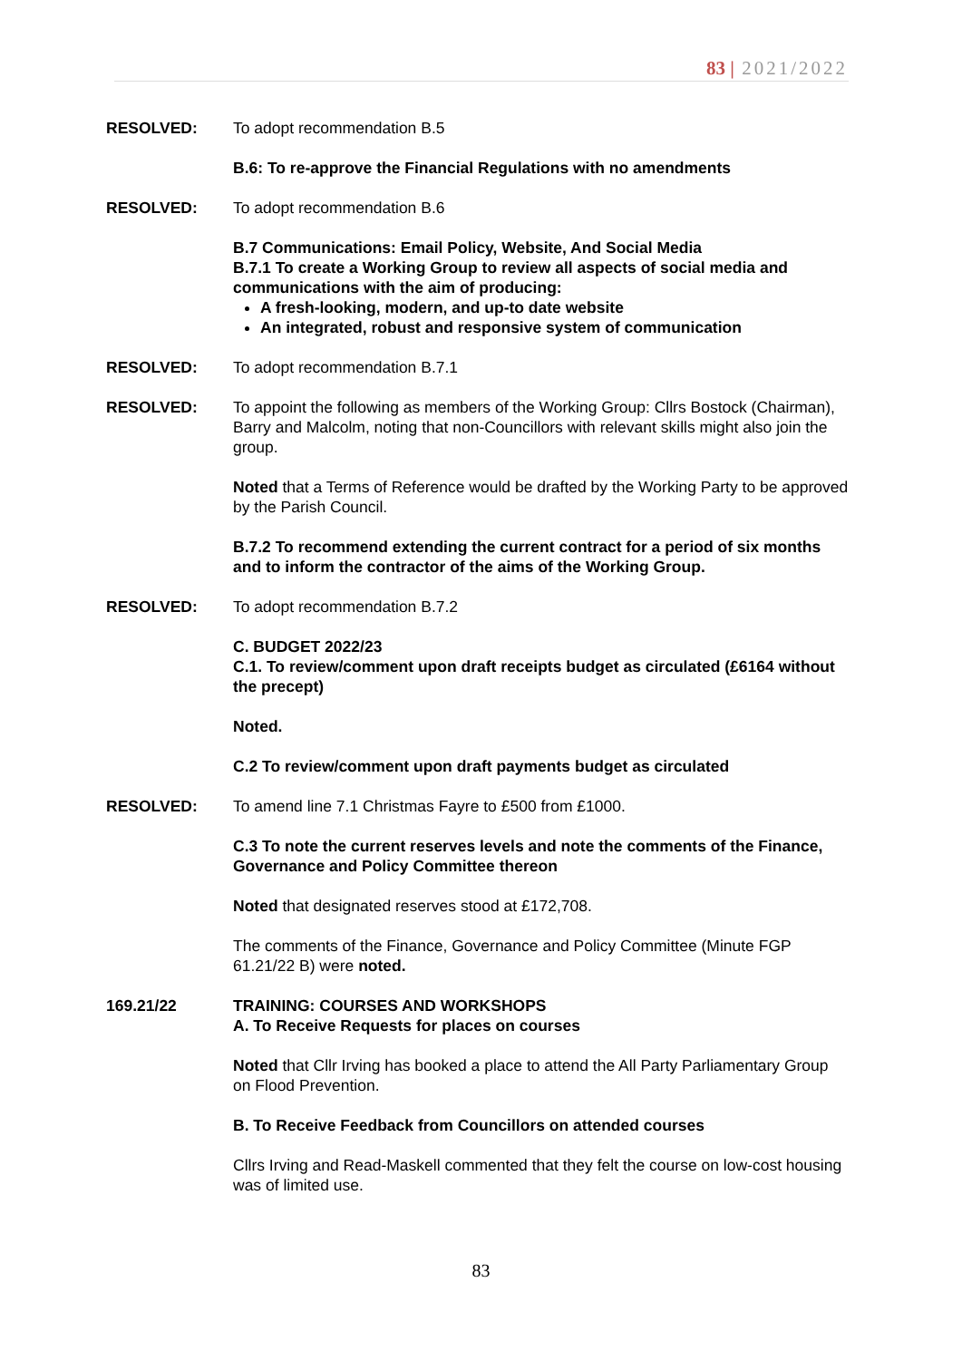83 | 2021/2022
RESOLVED: To adopt recommendation B.5
B.6: To re-approve the Financial Regulations with no amendments
RESOLVED: To adopt recommendation B.6
B.7 Communications: Email Policy, Website, And Social Media
B.7.1 To create a Working Group to review all aspects of social media and communications with the aim of producing:
A fresh-looking, modern, and up-to date website
An integrated, robust and responsive system of communication
RESOLVED: To adopt recommendation B.7.1
RESOLVED: To appoint the following as members of the Working Group: Cllrs Bostock (Chairman), Barry and Malcolm, noting that non-Councillors with relevant skills might also join the group.
Noted that a Terms of Reference would be drafted by the Working Party to be approved by the Parish Council.
B.7.2 To recommend extending the current contract for a period of six months and to inform the contractor of the aims of the Working Group.
RESOLVED: To adopt recommendation B.7.2
C. BUDGET 2022/23
C.1. To review/comment upon draft receipts budget as circulated (£6164 without the precept)
Noted.
C.2 To review/comment upon draft payments budget as circulated
RESOLVED: To amend line 7.1 Christmas Fayre to £500 from £1000.
C.3 To note the current reserves levels and note the comments of the Finance, Governance and Policy Committee thereon
Noted that designated reserves stood at £172,708.
The comments of the Finance, Governance and Policy Committee (Minute FGP 61.21/22 B) were noted.
169.21/22 TRAINING: COURSES AND WORKSHOPS
A. To Receive Requests for places on courses
Noted that Cllr Irving has booked a place to attend the All Party Parliamentary Group on Flood Prevention.
B. To Receive Feedback from Councillors on attended courses
Cllrs Irving and Read-Maskell commented that they felt the course on low-cost housing was of limited use.
83